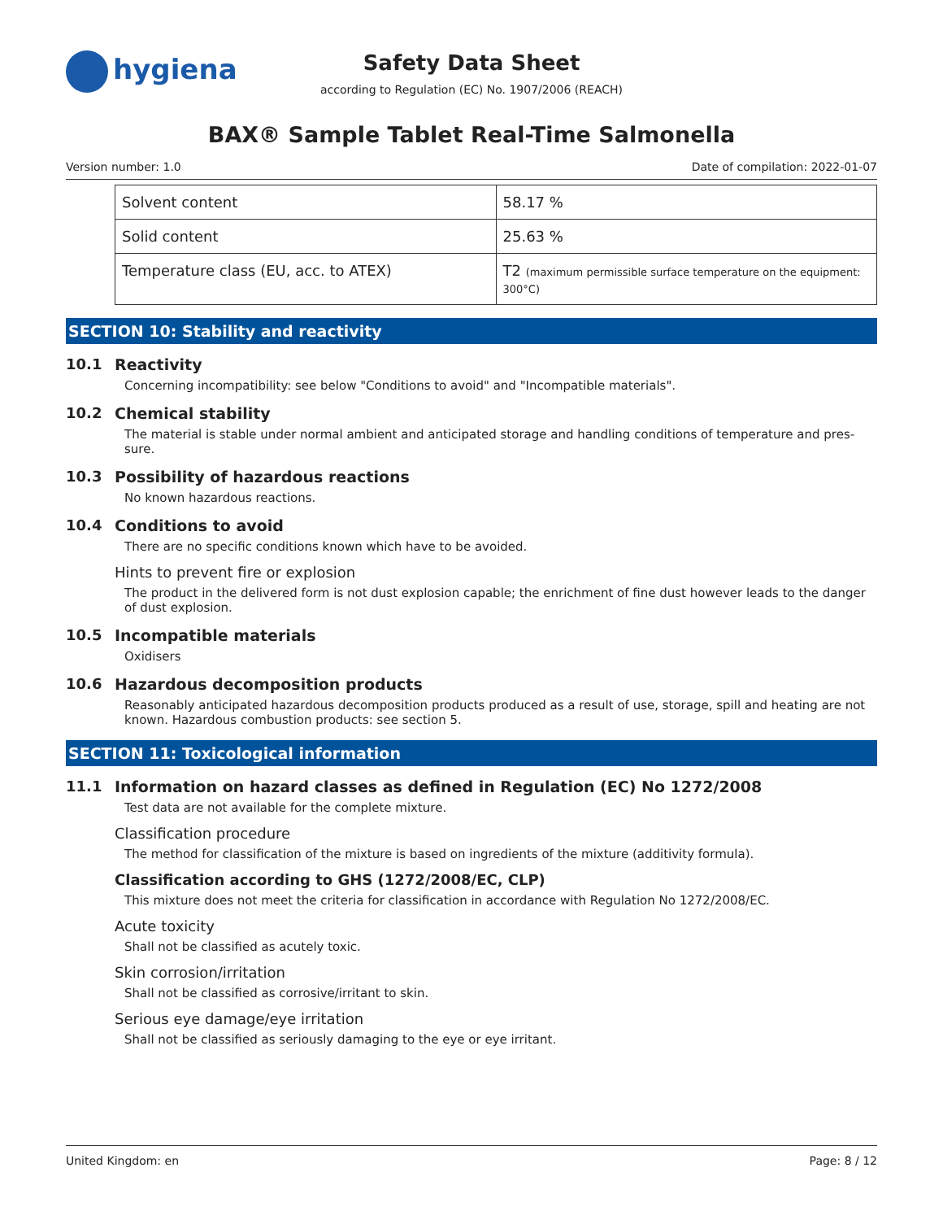hygiena
Safety Data Sheet
according to Regulation (EC) No. 1907/2006 (REACH)
BAX® Sample Tablet Real-Time Salmonella
Version number: 1.0 Date of compilation: 2022-01-07
| Solvent content | 58.17 % |
| Solid content | 25.63 % |
| Temperature class (EU, acc. to ATEX) | T2 (maximum permissible surface temperature on the equipment: 300°C) |
SECTION 10: Stability and reactivity
10.1 Reactivity
Concerning incompatibility: see below "Conditions to avoid" and "Incompatible materials".
10.2 Chemical stability
The material is stable under normal ambient and anticipated storage and handling conditions of temperature and pres-sure.
10.3 Possibility of hazardous reactions
No known hazardous reactions.
10.4 Conditions to avoid
There are no specific conditions known which have to be avoided.
Hints to prevent fire or explosion
The product in the delivered form is not dust explosion capable; the enrichment of fine dust however leads to the danger of dust explosion.
10.5 Incompatible materials
Oxidisers
10.6 Hazardous decomposition products
Reasonably anticipated hazardous decomposition products produced as a result of use, storage, spill and heating are not known. Hazardous combustion products: see section 5.
SECTION 11: Toxicological information
11.1 Information on hazard classes as defined in Regulation (EC) No 1272/2008
Test data are not available for the complete mixture.
Classification procedure
The method for classification of the mixture is based on ingredients of the mixture (additivity formula).
Classification according to GHS (1272/2008/EC, CLP)
This mixture does not meet the criteria for classification in accordance with Regulation No 1272/2008/EC.
Acute toxicity
Shall not be classified as acutely toxic.
Skin corrosion/irritation
Shall not be classified as corrosive/irritant to skin.
Serious eye damage/eye irritation
Shall not be classified as seriously damaging to the eye or eye irritant.
United Kingdom: en Page: 8 / 12